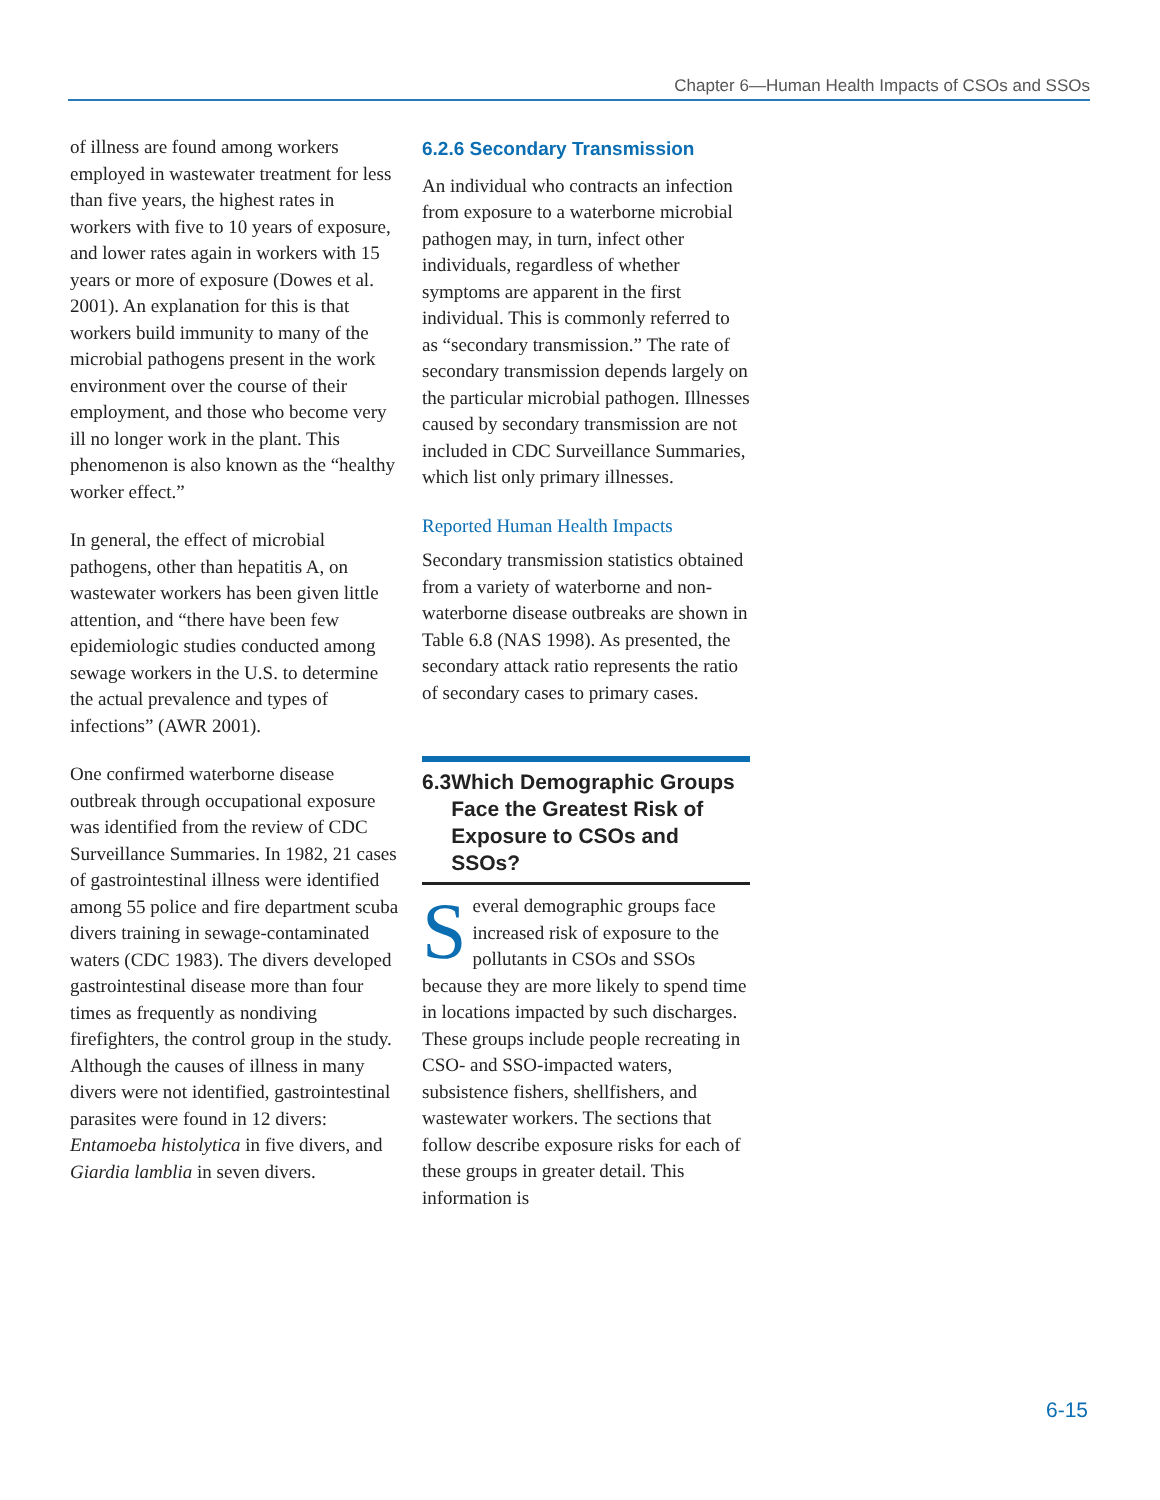Chapter 6—Human Health Impacts of CSOs and SSOs
of illness are found among workers employed in wastewater treatment for less than five years, the highest rates in workers with five to 10 years of exposure, and lower rates again in workers with 15 years or more of exposure (Dowes et al. 2001). An explanation for this is that workers build immunity to many of the microbial pathogens present in the work environment over the course of their employment, and those who become very ill no longer work in the plant. This phenomenon is also known as the “healthy worker effect.”
In general, the effect of microbial pathogens, other than hepatitis A, on wastewater workers has been given little attention, and “there have been few epidemiologic studies conducted among sewage workers in the U.S. to determine the actual prevalence and types of infections” (AWR 2001).
One confirmed waterborne disease outbreak through occupational exposure was identified from the review of CDC Surveillance Summaries. In 1982, 21 cases of gastrointestinal illness were identified among 55 police and fire department scuba divers training in sewage-contaminated waters (CDC 1983). The divers developed gastrointestinal disease more than four times as frequently as nondiving firefighters, the control group in the study. Although the causes of illness in many divers were not identified, gastrointestinal parasites were found in 12 divers: Entamoeba histolytica in five divers, and Giardia lamblia in seven divers.
6.2.6 Secondary Transmission
An individual who contracts an infection from exposure to a waterborne microbial pathogen may, in turn, infect other individuals, regardless of whether symptoms are apparent in the first individual. This is commonly referred to as “secondary transmission.” The rate of secondary transmission depends largely on the particular microbial pathogen. Illnesses caused by secondary transmission are not included in CDC Surveillance Summaries, which list only primary illnesses.
Reported Human Health Impacts
Secondary transmission statistics obtained from a variety of waterborne and non-waterborne disease outbreaks are shown in Table 6.8 (NAS 1998). As presented, the secondary attack ratio represents the ratio of secondary cases to primary cases.
6.3 Which Demographic Groups Face the Greatest Risk of Exposure to CSOs and SSOs?
Several demographic groups face increased risk of exposure to the pollutants in CSOs and SSOs because they are more likely to spend time in locations impacted by such discharges. These groups include people recreating in CSO- and SSO-impacted waters, subsistence fishers, shellfishers, and wastewater workers. The sections that follow describe exposure risks for each of these groups in greater detail. This information is
6-15